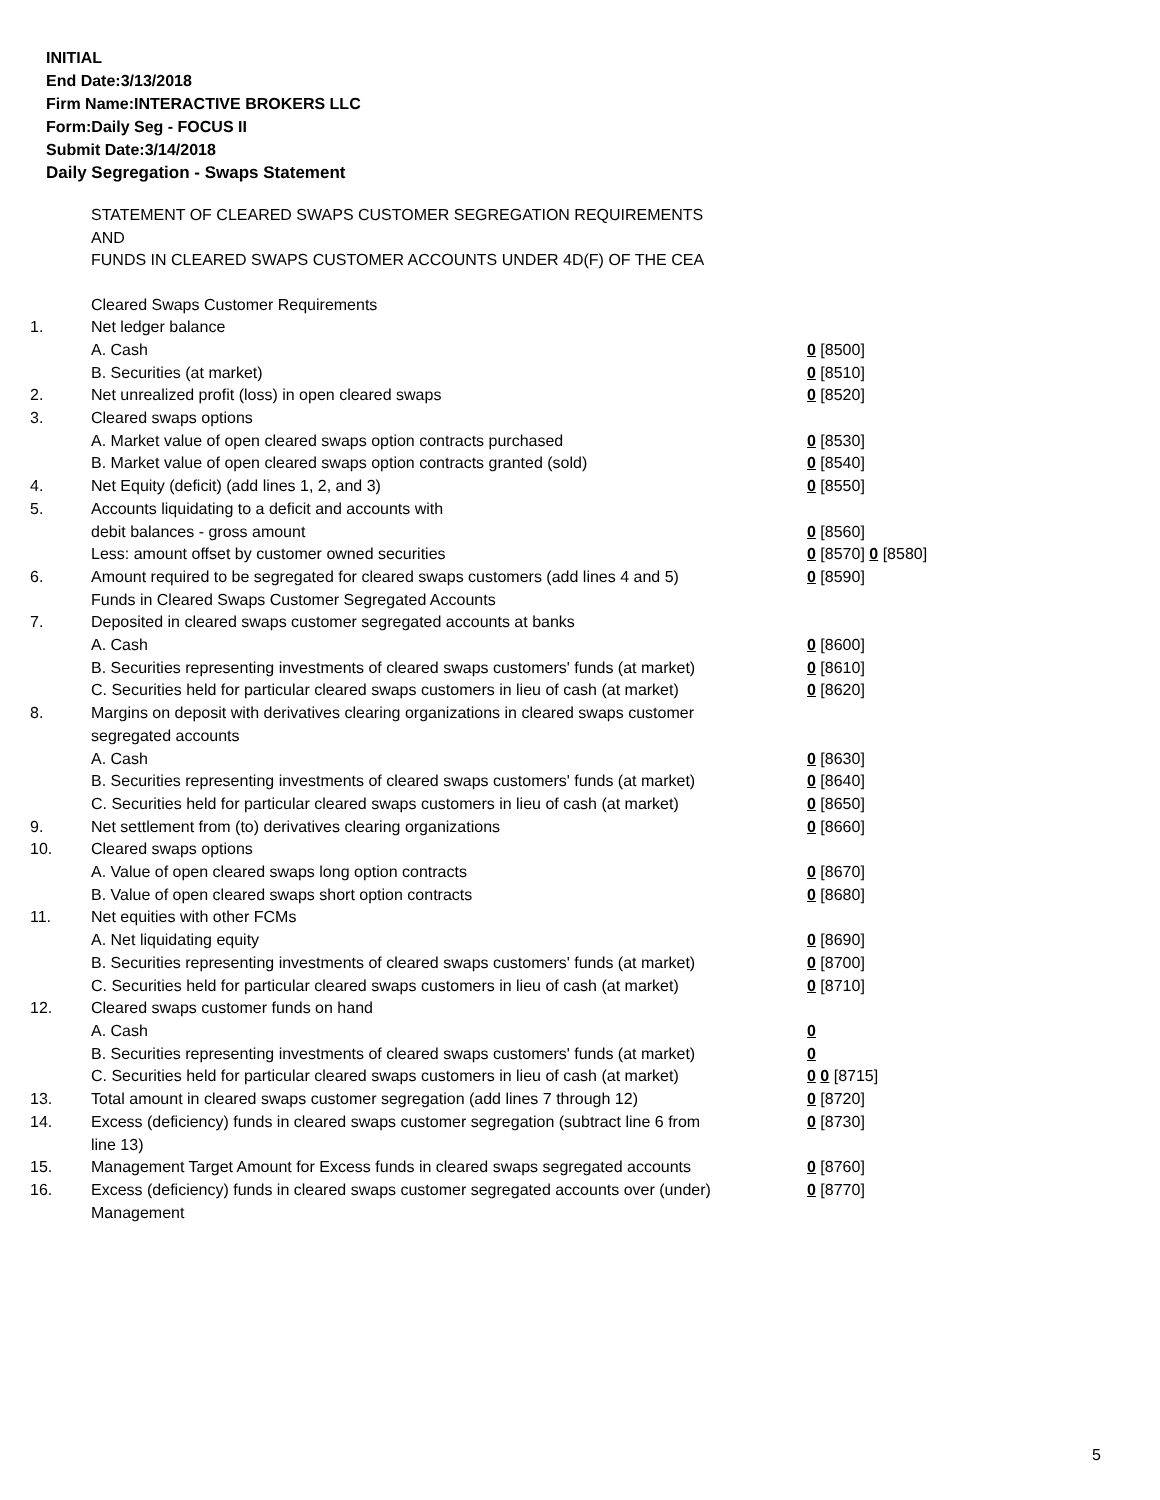INITIAL
End Date:3/13/2018
Firm Name:INTERACTIVE BROKERS LLC
Form:Daily Seg - FOCUS II
Submit Date:3/14/2018
Daily Segregation - Swaps Statement
STATEMENT OF CLEARED SWAPS CUSTOMER SEGREGATION REQUIREMENTS
AND
FUNDS IN CLEARED SWAPS CUSTOMER ACCOUNTS UNDER 4D(F) OF THE CEA
| | Cleared Swaps Customer Requirements | |
| 1. | Net ledger balance | |
| | A. Cash | 0 [8500] |
| | B. Securities (at market) | 0 [8510] |
| 2. | Net unrealized profit (loss) in open cleared swaps | 0 [8520] |
| 3. | Cleared swaps options | |
| | A. Market value of open cleared swaps option contracts purchased | 0 [8530] |
| | B. Market value of open cleared swaps option contracts granted (sold) | 0 [8540] |
| 4. | Net Equity (deficit) (add lines 1, 2, and 3) | 0 [8550] |
| 5. | Accounts liquidating to a deficit and accounts with | |
| | debit balances - gross amount | 0 [8560] |
| | Less: amount offset by customer owned securities | 0 [8570] 0 [8580] |
| 6. | Amount required to be segregated for cleared swaps customers (add lines 4 and 5) | 0 [8590] |
| | Funds in Cleared Swaps Customer Segregated Accounts | |
| 7. | Deposited in cleared swaps customer segregated accounts at banks | |
| | A. Cash | 0 [8600] |
| | B. Securities representing investments of cleared swaps customers' funds (at market) | 0 [8610] |
| | C. Securities held for particular cleared swaps customers in lieu of cash (at market) | 0 [8620] |
| 8. | Margins on deposit with derivatives clearing organizations in cleared swaps customer segregated accounts | |
| | A. Cash | 0 [8630] |
| | B. Securities representing investments of cleared swaps customers' funds (at market) | 0 [8640] |
| | C. Securities held for particular cleared swaps customers in lieu of cash (at market) | 0 [8650] |
| 9. | Net settlement from (to) derivatives clearing organizations | 0 [8660] |
| 10. | Cleared swaps options | |
| | A. Value of open cleared swaps long option contracts | 0 [8670] |
| | B. Value of open cleared swaps short option contracts | 0 [8680] |
| 11. | Net equities with other FCMs | |
| | A. Net liquidating equity | 0 [8690] |
| | B. Securities representing investments of cleared swaps customers' funds (at market) | 0 [8700] |
| | C. Securities held for particular cleared swaps customers in lieu of cash (at market) | 0 [8710] |
| 12. | Cleared swaps customer funds on hand | |
| | A. Cash | 0 |
| | B. Securities representing investments of cleared swaps customers' funds (at market) | 0 |
| | C. Securities held for particular cleared swaps customers in lieu of cash (at market) | 0 0 [8715] |
| 13. | Total amount in cleared swaps customer segregation (add lines 7 through 12) | 0 [8720] |
| 14. | Excess (deficiency) funds in cleared swaps customer segregation (subtract line 6 from line 13) | 0 [8730] |
| 15. | Management Target Amount for Excess funds in cleared swaps segregated accounts | 0 [8760] |
| 16. | Excess (deficiency) funds in cleared swaps customer segregated accounts over (under) Management | 0 [8770] |
5